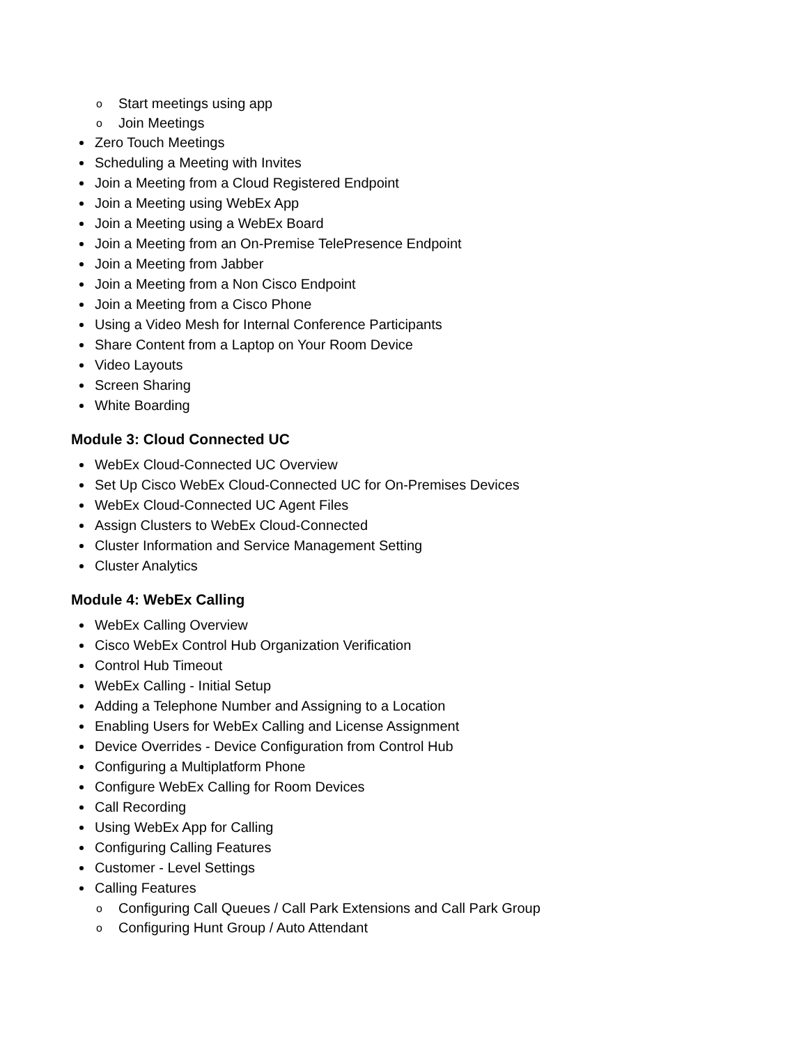o Start meetings using app
o Join Meetings
Zero Touch Meetings
Scheduling a Meeting with Invites
Join a Meeting from a Cloud Registered Endpoint
Join a Meeting using WebEx App
Join a Meeting using a WebEx Board
Join a Meeting from an On-Premise TelePresence Endpoint
Join a Meeting from Jabber
Join a Meeting from a Non Cisco Endpoint
Join a Meeting from a Cisco Phone
Using a Video Mesh for Internal Conference Participants
Share Content from a Laptop on Your Room Device
Video Layouts
Screen Sharing
White Boarding
Module 3: Cloud Connected UC
WebEx Cloud-Connected UC Overview
Set Up Cisco WebEx Cloud-Connected UC for On-Premises Devices
WebEx Cloud-Connected UC Agent Files
Assign Clusters to WebEx Cloud-Connected
Cluster Information and Service Management Setting
Cluster Analytics
Module 4: WebEx Calling
WebEx Calling Overview
Cisco WebEx Control Hub Organization Verification
Control Hub Timeout
WebEx Calling - Initial Setup
Adding a Telephone Number and Assigning to a Location
Enabling Users for WebEx Calling and License Assignment
Device Overrides - Device Configuration from Control Hub
Configuring a Multiplatform Phone
Configure WebEx Calling for Room Devices
Call Recording
Using WebEx App for Calling
Configuring Calling Features
Customer - Level Settings
Calling Features
o Configuring Call Queues / Call Park Extensions and Call Park Group
o Configuring Hunt Group / Auto Attendant